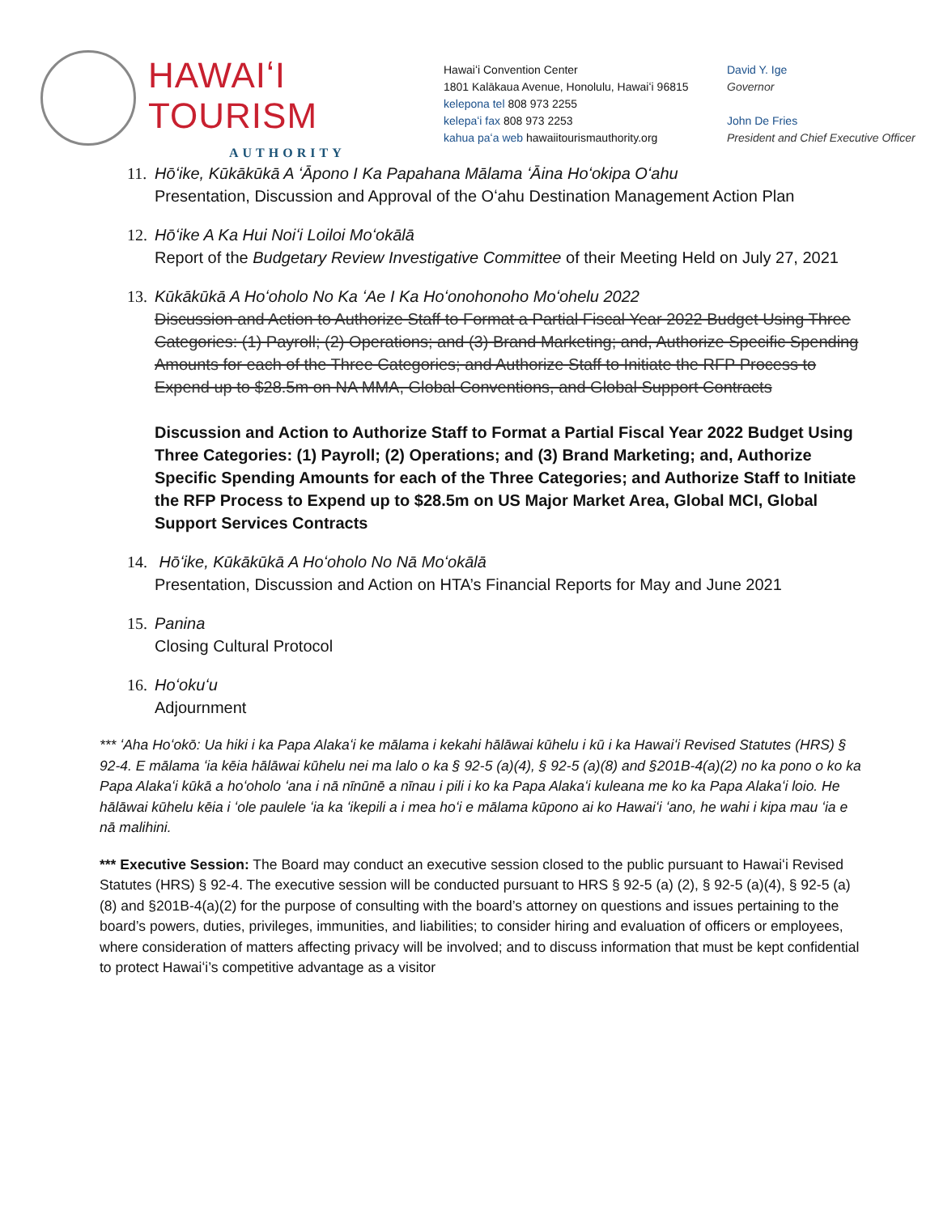HAWAIʻI TOURISM
AUTHORITY
Hawaiʻi Convention Center
1801 Kalākaua Avenue, Honolulu, Hawaiʻi 96815
kelepona tel 808 973 2255
kelepaʻi fax 808 973 2253
kahua paʻa web hawaiitourismauthority.org
David Y. Ige
Governor
John De Fries
President and Chief Executive Officer
11.
Hōʻike, Kūkākūkā A ʻĀpono I Ka Papahana Mālama ʻĀina Hoʻokipa Oʻahu
Presentation, Discussion and Approval of the Oʻahu Destination Management Action Plan
12.
Hōʻike A Ka Hui Noiʻi Loiloi Moʻokālā
Report of the Budgetary Review Investigative Committee of their Meeting Held on July 27, 2021
13.
Kūkākūkā A Hoʻoholo No Ka ʻAe I Ka Hoʻonohonoho Moʻohelu 2022
Discussion and Action to Authorize Staff to Format a Partial Fiscal Year 2022 Budget Using Three Categories: (1) Payroll; (2) Operations; and (3) Brand Marketing; and, Authorize Specific Spending Amounts for each of the Three Categories; and Authorize Staff to Initiate the RFP Process to Expend up to $28.5m on NA MMA, Global Conventions, and Global Support Contracts
Discussion and Action to Authorize Staff to Format a Partial Fiscal Year 2022 Budget Using Three Categories: (1) Payroll; (2) Operations; and (3) Brand Marketing; and, Authorize Specific Spending Amounts for each of the Three Categories; and Authorize Staff to Initiate the RFP Process to Expend up to $28.5m on US Major Market Area, Global MCI, Global Support Services Contracts
14.
Hōʻike, Kūkākūkā A Hoʻoholo No Nā Moʻokālā
Presentation, Discussion and Action on HTA’s Financial Reports for May and June 2021
15.
Panina
Closing Cultural Protocol
16.
Hoʻokuʻu
Adjournment
*** ʻAha Hoʻokō: Ua hiki i ka Papa Alakaʻi ke mālama i kekahi hālāwai kūhelu i kū i ka Hawaiʻi Revised Statutes (HRS) § 92-4. E mālama ʻia kēia hālāwai kūhelu nei ma lalo o ka § 92-5 (a)(4), § 92-5 (a)(8) and §201B-4(a)(2) no ka pono o ko ka Papa Alakaʻi kūkā a hoʻoholo ʻana i nā nīnūnē a nīnau i pili i ko ka Papa Alakaʻi kuleana me ko ka Papa Alakaʻi loio. He hālāwai kūhelu kēia i ʻole paulele ʻia ka ʻikepili a i mea hoʻi e mālama kūpono ai ko Hawaiʻi ʻano, he wahi i kipa mau ʻia e nā malihini.
*** Executive Session: The Board may conduct an executive session closed to the public pursuant to Hawaiʻi Revised Statutes (HRS) § 92-4. The executive session will be conducted pursuant to HRS § 92-5 (a) (2), § 92-5 (a)(4), § 92-5 (a)(8) and §201B-4(a)(2) for the purpose of consulting with the board’s attorney on questions and issues pertaining to the board’s powers, duties, privileges, immunities, and liabilities; to consider hiring and evaluation of officers or employees, where consideration of matters affecting privacy will be involved; and to discuss information that must be kept confidential to protect Hawaiʻi’s competitive advantage as a visitor